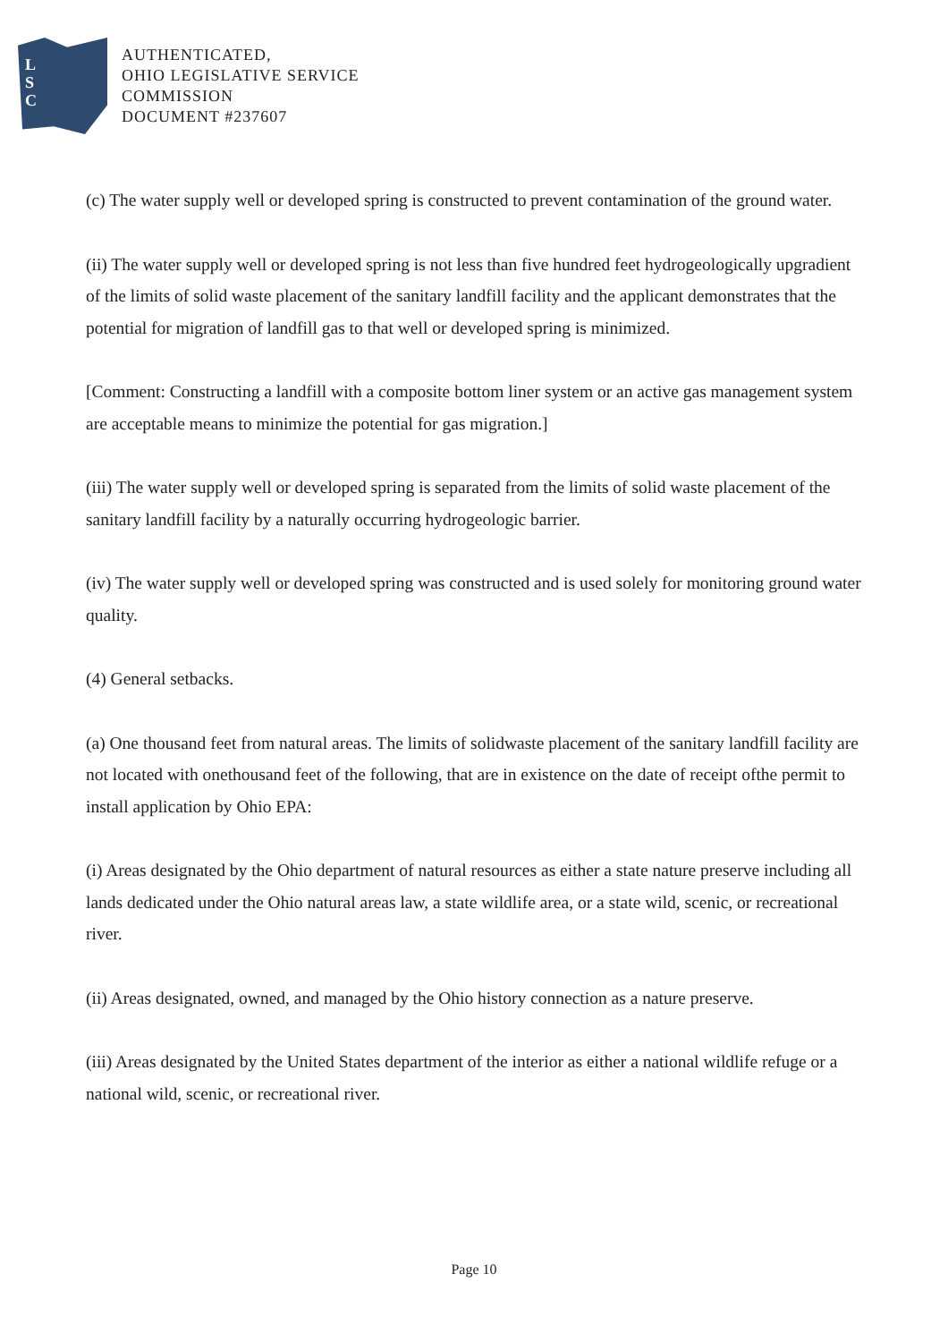L
S
C
AUTHENTICATED,
OHIO LEGISLATIVE SERVICE
COMMISSION
DOCUMENT #237607
(c) The water supply well or developed spring is constructed to prevent contamination of the ground water.
(ii) The water supply well or developed spring is not less than five hundred feet hydrogeologically upgradient of the limits of solid waste placement of the sanitary landfill facility and the applicant demonstrates that the potential for migration of landfill gas to that well or developed spring is minimized.
[Comment: Constructing a landfill with a composite bottom liner system or an active gas management system are acceptable means to minimize the potential for gas migration.]
(iii) The water supply well or developed spring is separated from the limits of solid waste placement of the sanitary landfill facility by a naturally occurring hydrogeologic barrier.
(iv) The water supply well or developed spring was constructed and is used solely for monitoring ground water quality.
(4) General setbacks.
(a) One thousand feet from natural areas. The limits of solidwaste placement of the sanitary landfill facility are not located with onethousand feet of the following, that are in existence on the date of receipt ofthe permit to install application by Ohio EPA:
(i) Areas designated by the Ohio department of natural resources as either a state nature preserve including all lands dedicated under the Ohio natural areas law, a state wildlife area, or a state wild, scenic, or recreational river.
(ii) Areas designated, owned, and managed by the Ohio history connection as a nature preserve.
(iii) Areas designated by the United States department of the interior as either a national wildlife refuge or a national wild, scenic, or recreational river.
Page 10